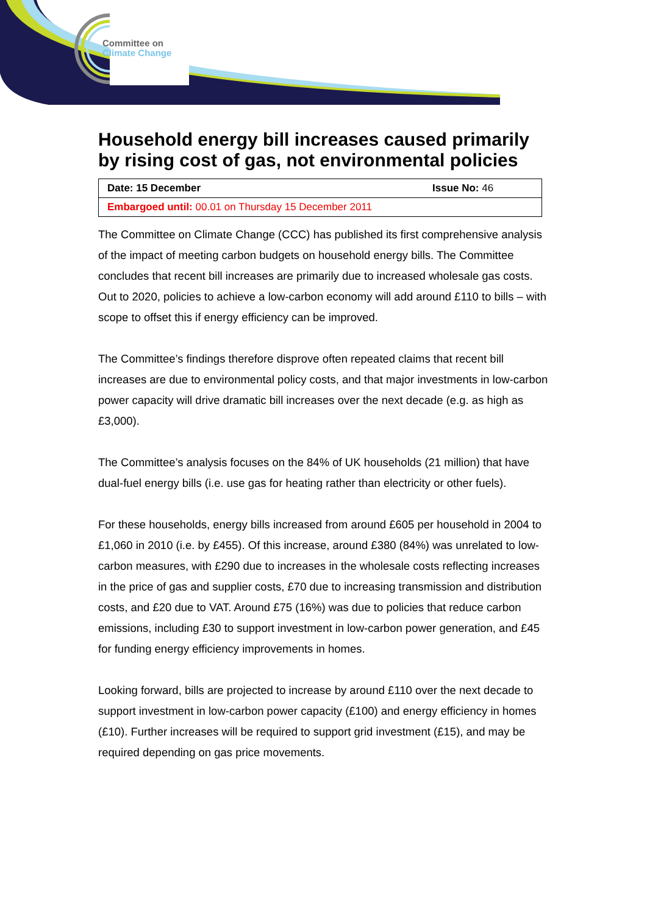Committee on
Climate Change
Household energy bill increases caused primarily by rising cost of gas, not environmental policies
| Date: 15 December | Issue No: 46 |
| Embargoed until: 00.01 on Thursday 15 December 2011 | |
The Committee on Climate Change (CCC) has published its first comprehensive analysis of the impact of meeting carbon budgets on household energy bills. The Committee concludes that recent bill increases are primarily due to increased wholesale gas costs. Out to 2020, policies to achieve a low-carbon economy will add around £110 to bills – with scope to offset this if energy efficiency can be improved.
The Committee’s findings therefore disprove often repeated claims that recent bill increases are due to environmental policy costs, and that major investments in low-carbon power capacity will drive dramatic bill increases over the next decade (e.g. as high as £3,000).
The Committee’s analysis focuses on the 84% of UK households (21 million) that have dual-fuel energy bills (i.e. use gas for heating rather than electricity or other fuels).
For these households, energy bills increased from around £605 per household in 2004 to £1,060 in 2010 (i.e. by £455). Of this increase, around £380 (84%) was unrelated to low-carbon measures, with £290 due to increases in the wholesale costs reflecting increases in the price of gas and supplier costs, £70 due to increasing transmission and distribution costs, and £20 due to VAT. Around £75 (16%) was due to policies that reduce carbon emissions, including £30 to support investment in low-carbon power generation, and £45 for funding energy efficiency improvements in homes.
Looking forward, bills are projected to increase by around £110 over the next decade to support investment in low-carbon power capacity (£100) and energy efficiency in homes (£10). Further increases will be required to support grid investment (£15), and may be required depending on gas price movements.